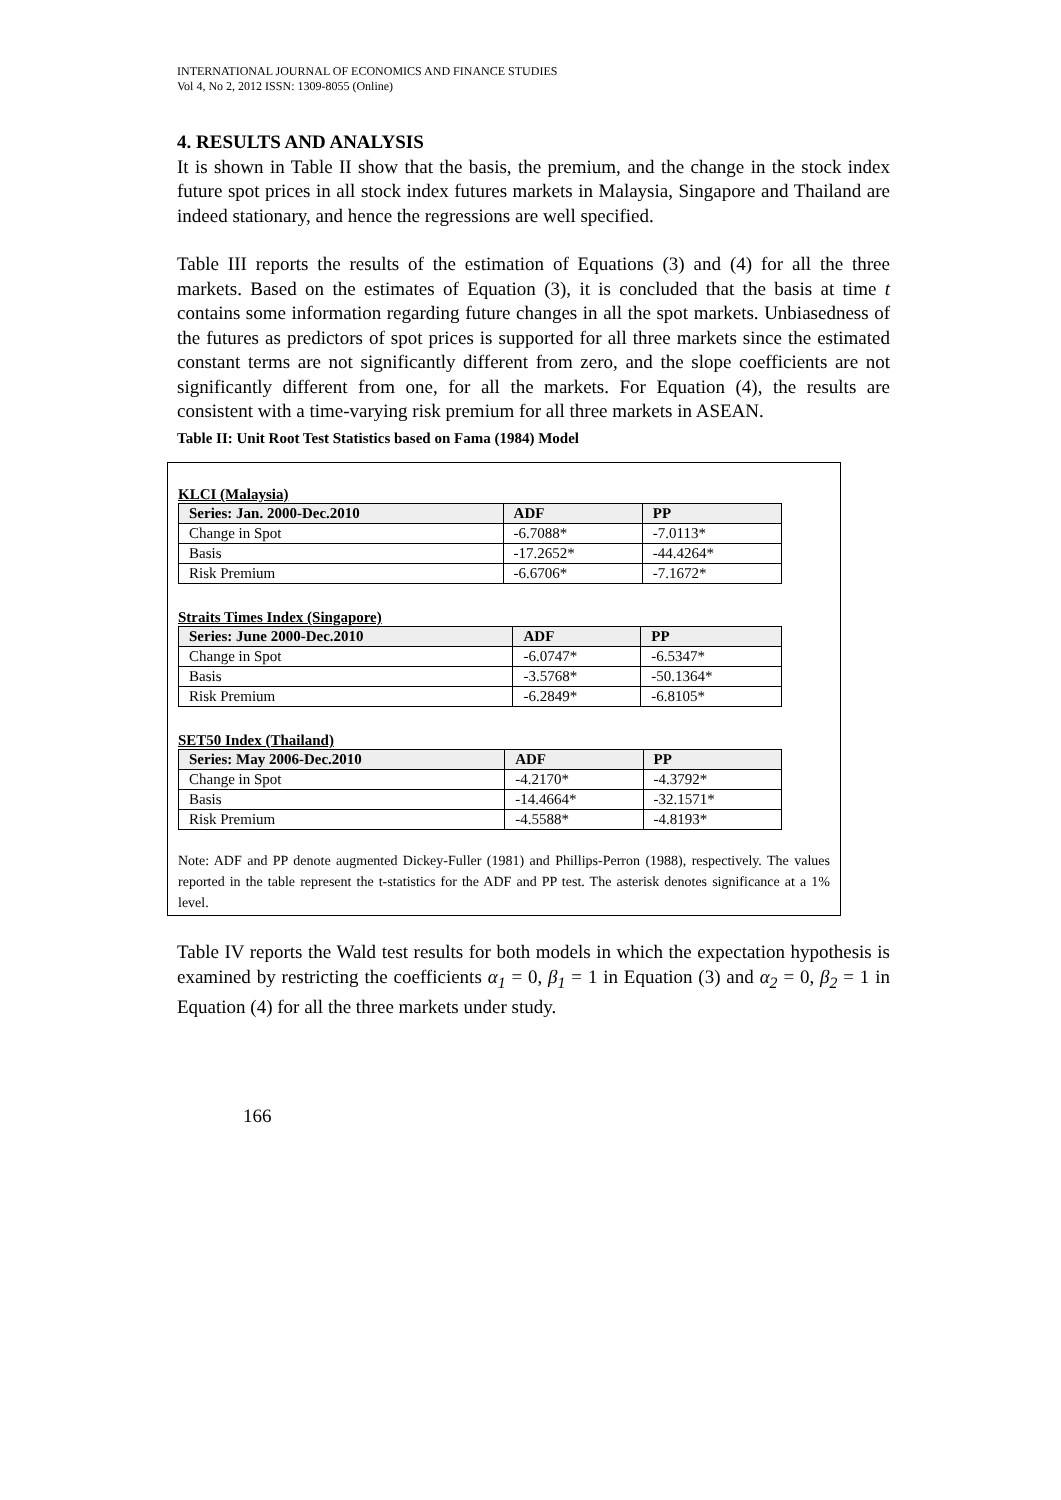INTERNATIONAL JOURNAL OF ECONOMICS AND FINANCE STUDIES
Vol 4, No 2, 2012 ISSN: 1309-8055 (Online)
4. RESULTS AND ANALYSIS
It is shown in Table II show that the basis, the premium, and the change in the stock index future spot prices in all stock index futures markets in Malaysia, Singapore and Thailand are indeed stationary, and hence the regressions are well specified.
Table III reports the results of the estimation of Equations (3) and (4) for all the three markets. Based on the estimates of Equation (3), it is concluded that the basis at time t contains some information regarding future changes in all the spot markets. Unbiasedness of the futures as predictors of spot prices is supported for all three markets since the estimated constant terms are not significantly different from zero, and the slope coefficients are not significantly different from one, for all the markets. For Equation (4), the results are consistent with a time-varying risk premium for all three markets in ASEAN.
Table II: Unit Root Test Statistics based on Fama (1984) Model
KLCI (Malaysia)
| Series: Jan. 2000-Dec.2010 | ADF | PP |
| --- | --- | --- |
| Change in Spot | -6.7088* | -7.0113* |
| Basis | -17.2652* | -44.4264* |
| Risk Premium | -6.6706* | -7.1672* |
Straits Times Index (Singapore)
| Series: June 2000-Dec.2010 | ADF | PP |
| --- | --- | --- |
| Change in Spot | -6.0747* | -6.5347* |
| Basis | -3.5768* | -50.1364* |
| Risk Premium | -6.2849* | -6.8105* |
SET50 Index (Thailand)
| Series: May 2006-Dec.2010 | ADF | PP |
| --- | --- | --- |
| Change in Spot | -4.2170* | -4.3792* |
| Basis | -14.4664* | -32.1571* |
| Risk Premium | -4.5588* | -4.8193* |
Note: ADF and PP denote augmented Dickey-Fuller (1981) and Phillips-Perron (1988), respectively. The values reported in the table represent the t-statistics for the ADF and PP test. The asterisk denotes significance at a 1% level.
Table IV reports the Wald test results for both models in which the expectation hypothesis is examined by restricting the coefficients α<sub>1</sub> = 0, β<sub>1</sub> = 1 in Equation (3) and α<sub>2</sub> = 0, β<sub>2</sub> = 1 in Equation (4) for all the three markets under study.
166